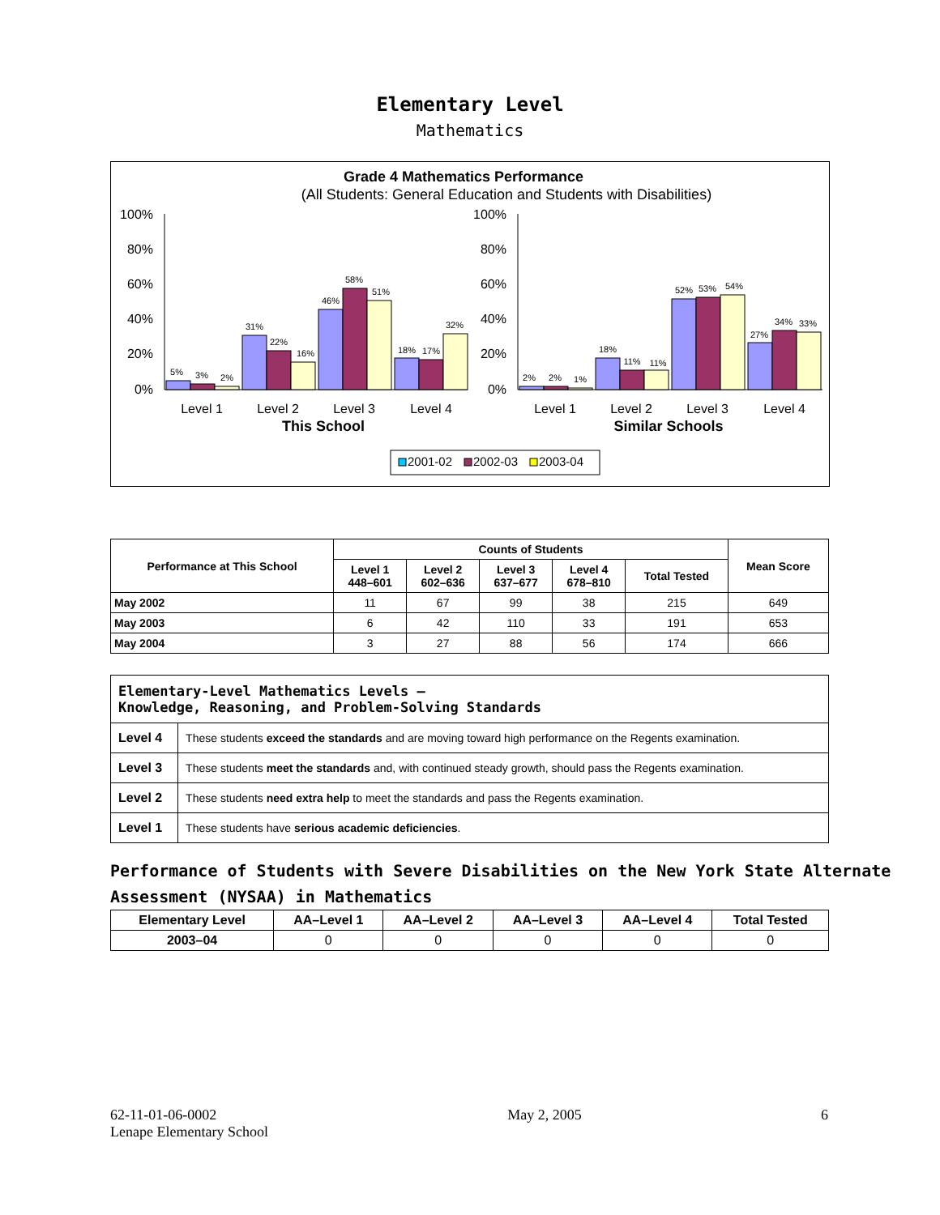Elementary Level
Mathematics
Grade 4 Mathematics Performance
(All Students: General Education and Students with Disabilities)
100%
80%
60%
40%
20%
0%
100%
80%
60%
40%
20%
0%
5%
3%
2%
31%
22%
16%
46%
58%
51%
18%
17%
32%
2%
2%
1%
18%
11%
11%
52%
53%
54%
27%
34%
33%
Level 1
Level 2
Level 3
Level 4
Level 1
Level 2
Level 3
Level 4
This School
Similar Schools
2001-02
2002-03
2003-04
| Performance at This School | Counts of Students | | | | | Mean Score |
| --- | --- | --- | --- | --- | --- | --- |
| | Level 1 448–601 | Level 2 602–636 | Level 3 637–677 | Level 4 678–810 | Total Tested | |
| May 2002 | 11 | 67 | 99 | 38 | 215 | 649 |
| May 2003 | 6 | 42 | 110 | 33 | 191 | 653 |
| May 2004 | 3 | 27 | 88 | 56 | 174 | 666 |
| Elementary-Level Mathematics Levels — Knowledge, Reasoning, and Problem-Solving Standards | |
| Level 4 | These students exceed the standards and are moving toward high performance on the Regents examination. |
| Level 3 | These students meet the standards and, with continued steady growth, should pass the Regents examination. |
| Level 2 | These students need extra help to meet the standards and pass the Regents examination. |
| Level 1 | These students have serious academic deficiencies . |
Performance of Students with Severe Disabilities on the New York State Alternate Assessment (NYSAA) in Mathematics
| Elementary Level | AA–Level 1 | AA–Level 2 | AA–Level 3 | AA–Level 4 | Total Tested |
| --- | --- | --- | --- | --- | --- |
| 2003–04 | 0 | 0 | 0 | 0 | 0 |
62-11-01-06-0002
Lenape Elementary School
May 2, 2005 6